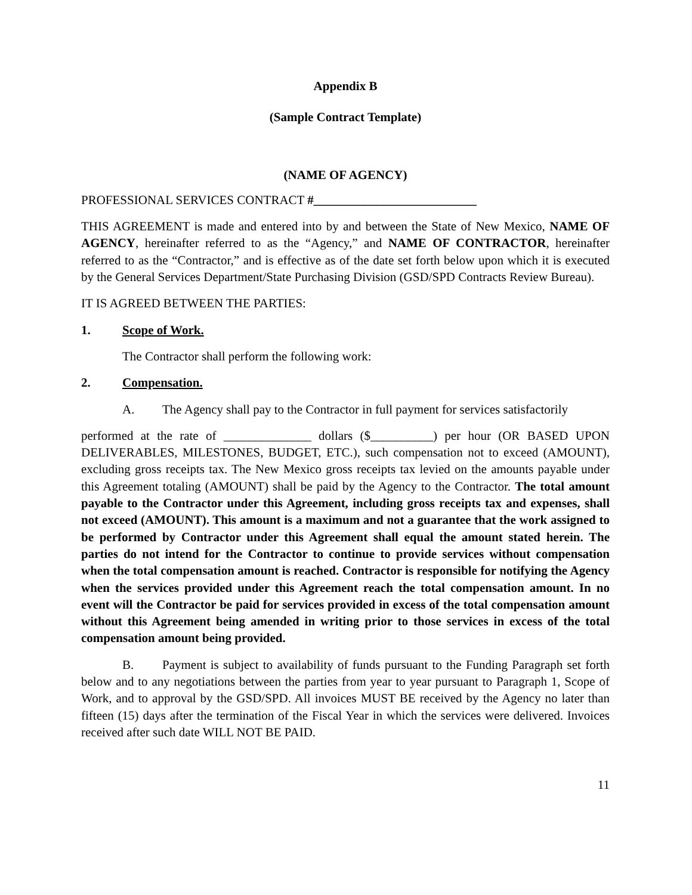Appendix B
(Sample Contract Template)
(NAME OF AGENCY)
PROFESSIONAL SERVICES CONTRACT #__________________________
THIS AGREEMENT is made and entered into by and between the State of New Mexico, NAME OF AGENCY, hereinafter referred to as the “Agency,” and NAME OF CONTRACTOR, hereinafter referred to as the “Contractor,” and is effective as of the date set forth below upon which it is executed by the General Services Department/State Purchasing Division (GSD/SPD Contracts Review Bureau).
IT IS AGREED BETWEEN THE PARTIES:
1. Scope of Work.
The Contractor shall perform the following work:
2. Compensation.
A. The Agency shall pay to the Contractor in full payment for services satisfactorily
performed at the rate of ______________ dollars ($__________) per hour (OR BASED UPON DELIVERABLES, MILESTONES, BUDGET, ETC.), such compensation not to exceed (AMOUNT), excluding gross receipts tax. The New Mexico gross receipts tax levied on the amounts payable under this Agreement totaling (AMOUNT) shall be paid by the Agency to the Contractor. The total amount payable to the Contractor under this Agreement, including gross receipts tax and expenses, shall not exceed (AMOUNT). This amount is a maximum and not a guarantee that the work assigned to be performed by Contractor under this Agreement shall equal the amount stated herein. The parties do not intend for the Contractor to continue to provide services without compensation when the total compensation amount is reached. Contractor is responsible for notifying the Agency when the services provided under this Agreement reach the total compensation amount. In no event will the Contractor be paid for services provided in excess of the total compensation amount without this Agreement being amended in writing prior to those services in excess of the total compensation amount being provided.
B. Payment is subject to availability of funds pursuant to the Funding Paragraph set forth below and to any negotiations between the parties from year to year pursuant to Paragraph 1, Scope of Work, and to approval by the GSD/SPD. All invoices MUST BE received by the Agency no later than fifteen (15) days after the termination of the Fiscal Year in which the services were delivered. Invoices received after such date WILL NOT BE PAID.
11